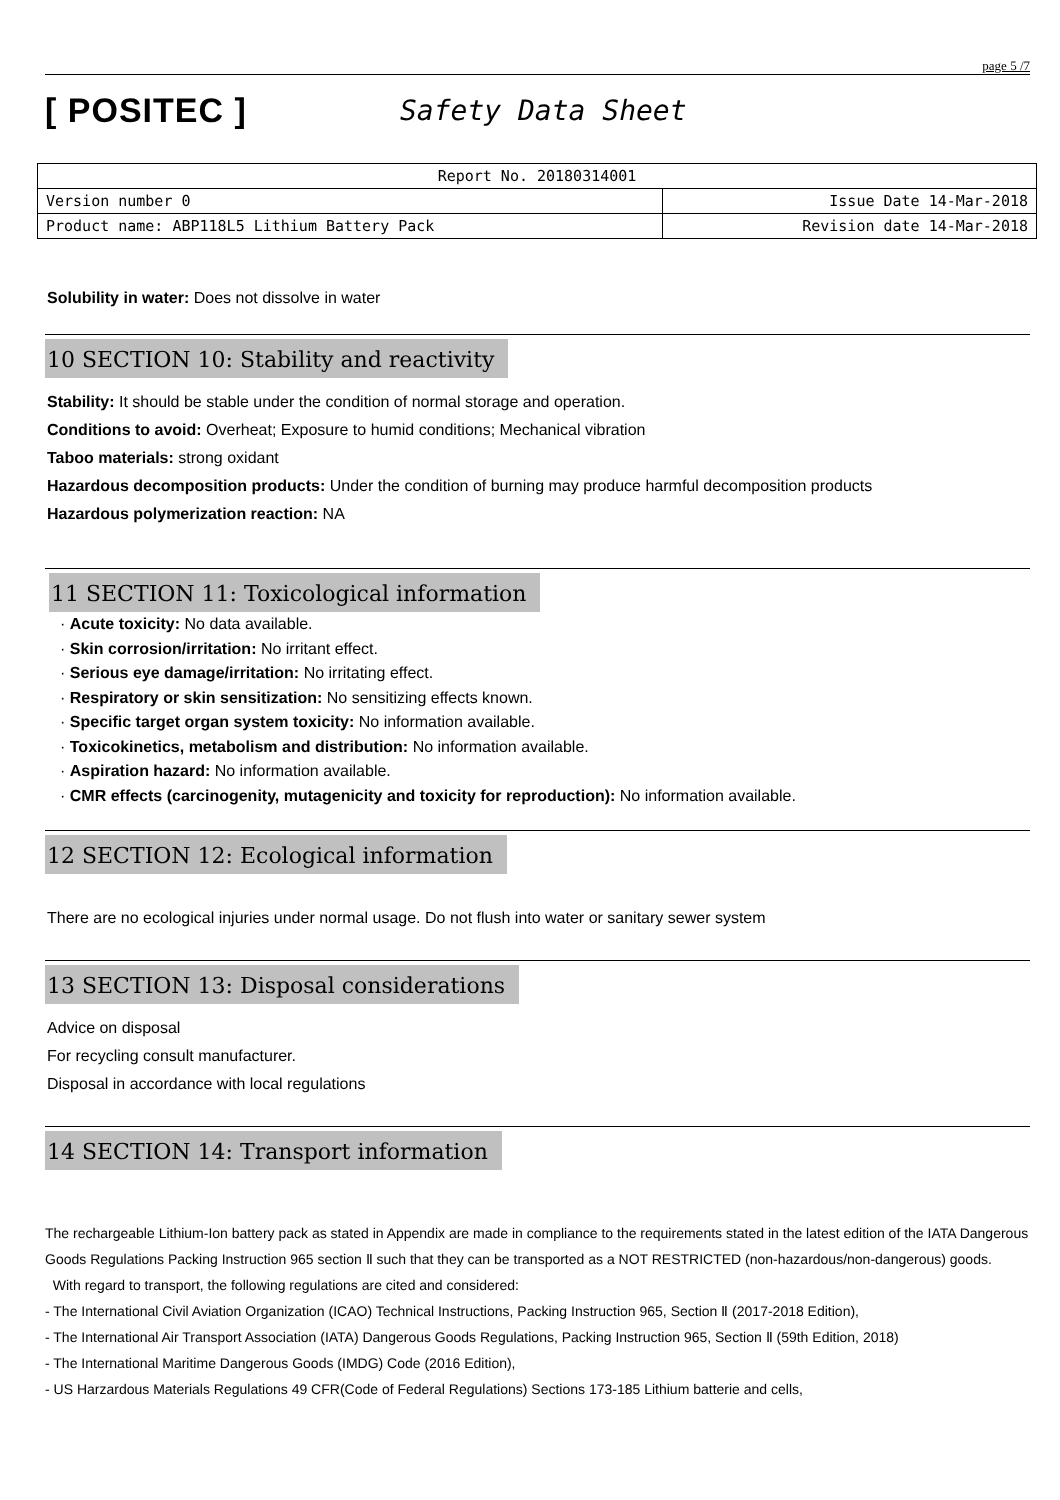page 5 /7
[ POSITEC ]
Safety Data Sheet
| Report No. 20180314001 | |
| Version number 0 | Issue Date 14-Mar-2018 |
| Product name: ABP118L5 Lithium Battery Pack | Revision date 14-Mar-2018 |
Solubility in water: Does not dissolve in water
10 SECTION 10: Stability and reactivity
Stability: It should be stable under the condition of normal storage and operation.
Conditions to avoid: Overheat; Exposure to humid conditions; Mechanical vibration
Taboo materials: strong oxidant
Hazardous decomposition products: Under the condition of burning may produce harmful decomposition products
Hazardous polymerization reaction: NA
11 SECTION 11: Toxicological information
· Acute toxicity: No data available.
· Skin corrosion/irritation: No irritant effect.
· Serious eye damage/irritation: No irritating effect.
· Respiratory or skin sensitization: No sensitizing effects known.
· Specific target organ system toxicity: No information available.
· Toxicokinetics, metabolism and distribution: No information available.
· Aspiration hazard: No information available.
· CMR effects (carcinogenity, mutagenicity and toxicity for reproduction): No information available.
12 SECTION 12: Ecological information
There are no ecological injuries under normal usage. Do not flush into water or sanitary sewer system
13 SECTION 13: Disposal considerations
Advice on disposal
For recycling consult manufacturer.
Disposal in accordance with local regulations
14 SECTION 14: Transport information
The rechargeable Lithium-Ion battery pack as stated in Appendix are made in compliance to the requirements stated in the latest edition of the IATA Dangerous Goods Regulations Packing Instruction 965 section Ⅱ such that they can be transported as a NOT RESTRICTED (non-hazardous/non-dangerous) goods.
With regard to transport, the following regulations are cited and considered:
- The International Civil Aviation Organization (ICAO) Technical Instructions, Packing Instruction 965, Section Ⅱ (2017-2018 Edition),
- The International Air Transport Association (IATA) Dangerous Goods Regulations, Packing Instruction 965, Section Ⅱ (59th Edition, 2018)
- The International Maritime Dangerous Goods (IMDG) Code (2016 Edition),
- US Harzardous Materials Regulations 49 CFR(Code of Federal Regulations) Sections 173-185 Lithium batterie and cells,